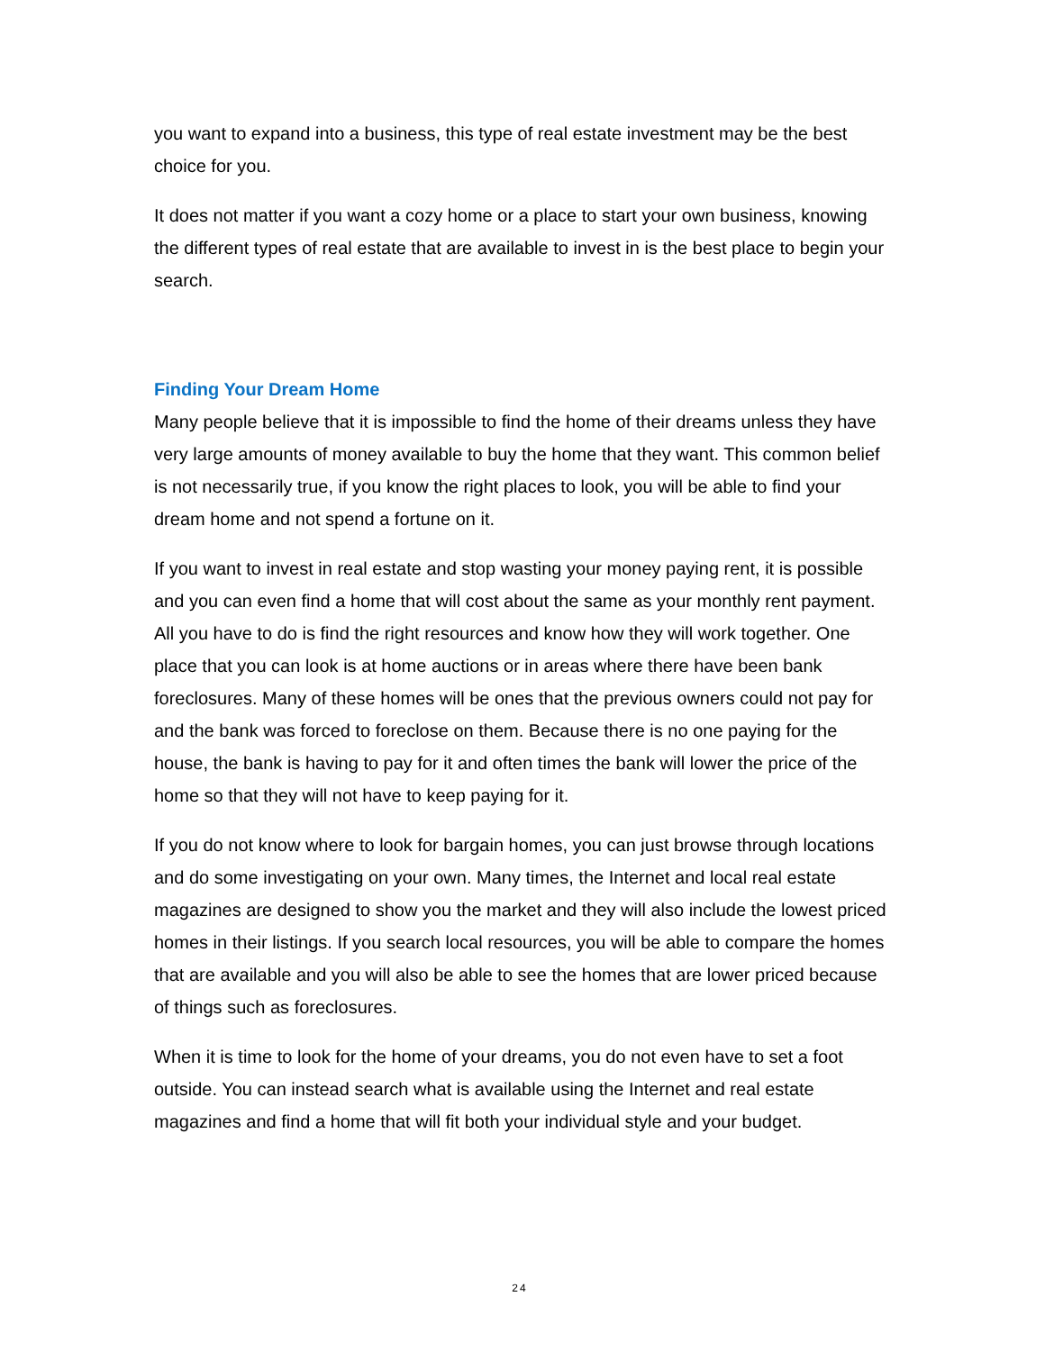you want to expand into a business, this type of real estate investment may be the best choice for you.
It does not matter if you want a cozy home or a place to start your own business, knowing the different types of real estate that are available to invest in is the best place to begin your search.
Finding Your Dream Home
Many people believe that it is impossible to find the home of their dreams unless they have very large amounts of money available to buy the home that they want. This common belief is not necessarily true, if you know the right places to look, you will be able to find your dream home and not spend a fortune on it.
If you want to invest in real estate and stop wasting your money paying rent, it is possible and you can even find a home that will cost about the same as your monthly rent payment. All you have to do is find the right resources and know how they will work together. One place that you can look is at home auctions or in areas where there have been bank foreclosures. Many of these homes will be ones that the previous owners could not pay for and the bank was forced to foreclose on them. Because there is no one paying for the house, the bank is having to pay for it and often times the bank will lower the price of the home so that they will not have to keep paying for it.
If you do not know where to look for bargain homes, you can just browse through locations and do some investigating on your own. Many times, the Internet and local real estate magazines are designed to show you the market and they will also include the lowest priced homes in their listings. If you search local resources, you will be able to compare the homes that are available and you will also be able to see the homes that are lower priced because of things such as foreclosures.
When it is time to look for the home of your dreams, you do not even have to set a foot outside. You can instead search what is available using the Internet and real estate magazines and find a home that will fit both your individual style and your budget.
24